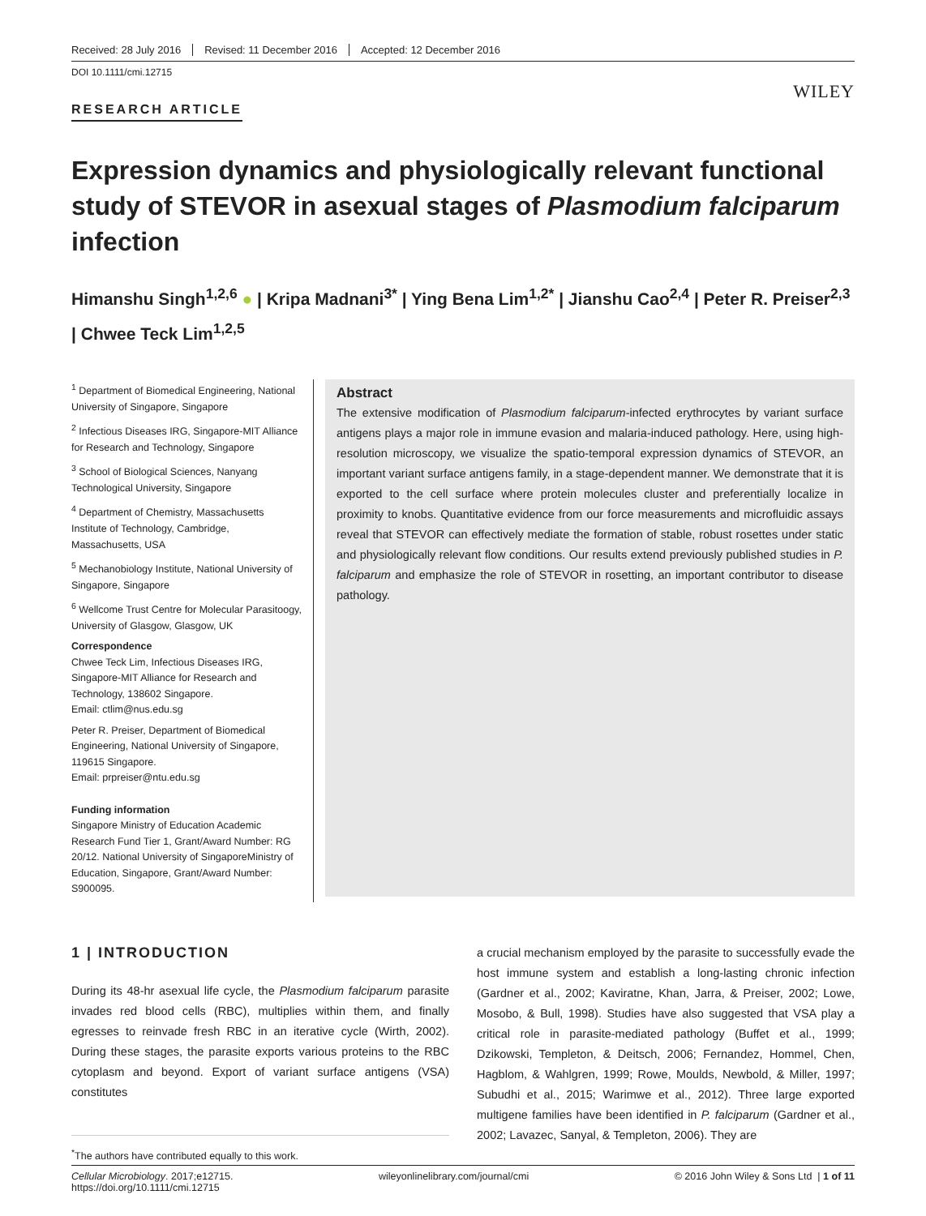Received: 28 July 2016 Revised: 11 December 2016 Accepted: 12 December 2016
DOI 10.1111/cmi.12715
WILEY
RESEARCH ARTICLE
Expression dynamics and physiologically relevant functional study of STEVOR in asexual stages of Plasmodium falciparum infection
Himanshu Singh<sup>1,2,6</sup> ● | Kripa Madnani<sup>3*</sup> | Ying Bena Lim<sup>1,2*</sup> | Jianshu Cao<sup>2,4</sup> | Peter R. Preiser<sup>2,3</sup> | Chwee Teck Lim<sup>1,2,5</sup>
<sup>1</sup> Department of Biomedical Engineering, National University of Singapore, Singapore
<sup>2</sup> Infectious Diseases IRG, Singapore-MIT Alliance for Research and Technology, Singapore
<sup>3</sup> School of Biological Sciences, Nanyang Technological University, Singapore
<sup>4</sup> Department of Chemistry, Massachusetts Institute of Technology, Cambridge, Massachusetts, USA
<sup>5</sup> Mechanobiology Institute, National University of Singapore, Singapore
<sup>6</sup> Wellcome Trust Centre for Molecular Parasitoogy, University of Glasgow, Glasgow, UK
Correspondence
Chwee Teck Lim, Infectious Diseases IRG, Singapore-MIT Alliance for Research and Technology, 138602 Singapore.
Email: ctlim@nus.edu.sg
Peter R. Preiser, Department of Biomedical Engineering, National University of Singapore, 119615 Singapore.
Email: prpreiser@ntu.edu.sg
Funding information
Singapore Ministry of Education Academic Research Fund Tier 1, Grant/Award Number: RG 20/12. National University of SingaporeMinistry of Education, Singapore, Grant/Award Number: S900095.
Abstract
The extensive modification of Plasmodium falciparum-infected erythrocytes by variant surface antigens plays a major role in immune evasion and malaria-induced pathology. Here, using high-resolution microscopy, we visualize the spatio-temporal expression dynamics of STEVOR, an important variant surface antigens family, in a stage-dependent manner. We demonstrate that it is exported to the cell surface where protein molecules cluster and preferentially localize in proximity to knobs. Quantitative evidence from our force measurements and microfluidic assays reveal that STEVOR can effectively mediate the formation of stable, robust rosettes under static and physiologically relevant flow conditions. Our results extend previously published studies in P. falciparum and emphasize the role of STEVOR in rosetting, an important contributor to disease pathology.
1 | INTRODUCTION
During its 48-hr asexual life cycle, the Plasmodium falciparum parasite invades red blood cells (RBC), multiplies within them, and finally egresses to reinvade fresh RBC in an iterative cycle (Wirth, 2002). During these stages, the parasite exports various proteins to the RBC cytoplasm and beyond. Export of variant surface antigens (VSA) constitutes
<sup>*</sup> The authors have contributed equally to this work.
a crucial mechanism employed by the parasite to successfully evade the host immune system and establish a long-lasting chronic infection (Gardner et al., 2002; Kaviratne, Khan, Jarra, & Preiser, 2002; Lowe, Mosobo, & Bull, 1998). Studies have also suggested that VSA play a critical role in parasite-mediated pathology (Buffet et al., 1999; Dzikowski, Templeton, & Deitsch, 2006; Fernandez, Hommel, Chen, Hagblom, & Wahlgren, 1999; Rowe, Moulds, Newbold, & Miller, 1997; Subudhi et al., 2015; Warimwe et al., 2012). Three large exported multigene families have been identified in P. falciparum (Gardner et al., 2002; Lavazec, Sanyal, & Templeton, 2006). They are
Cellular Microbiology. 2017;e12715.
https://doi.org/10.1111/cmi.12715
wileyonlinelibrary.com/journal/cmi
© 2016 John Wiley & Sons Ltd | 1 of 11